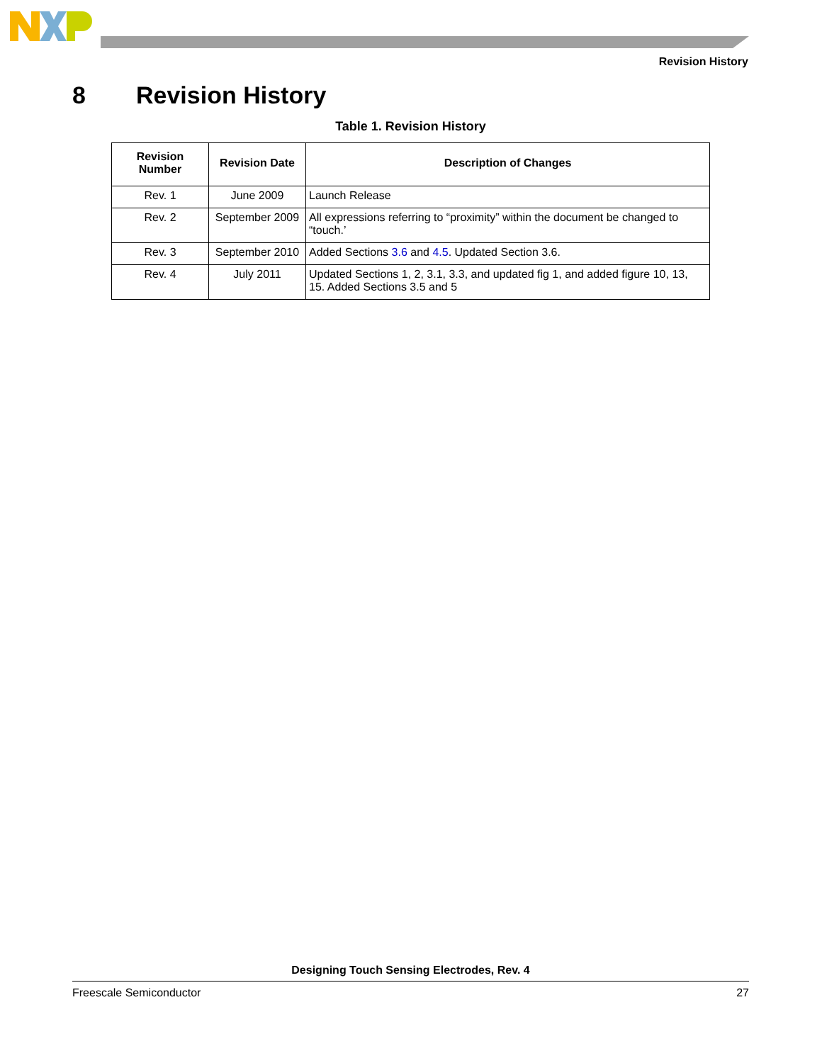Revision History
8 Revision History
Table 1. Revision History
| Revision Number | Revision Date | Description of Changes |
| --- | --- | --- |
| Rev. 1 | June 2009 | Launch Release |
| Rev. 2 | September 2009 | All expressions referring to “proximity” within the document be changed to “touch.’ |
| Rev. 3 | September 2010 | Added Sections 3.6 and 4.5 . Updated Section 3.6. |
| Rev. 4 | July 2011 | Updated Sections 1, 2, 3.1, 3.3, and updated fig 1, and added figure 10, 13, 15. Added Sections 3.5 and 5 |
Designing Touch Sensing Electrodes, Rev. 4
Freescale Semiconductor 27